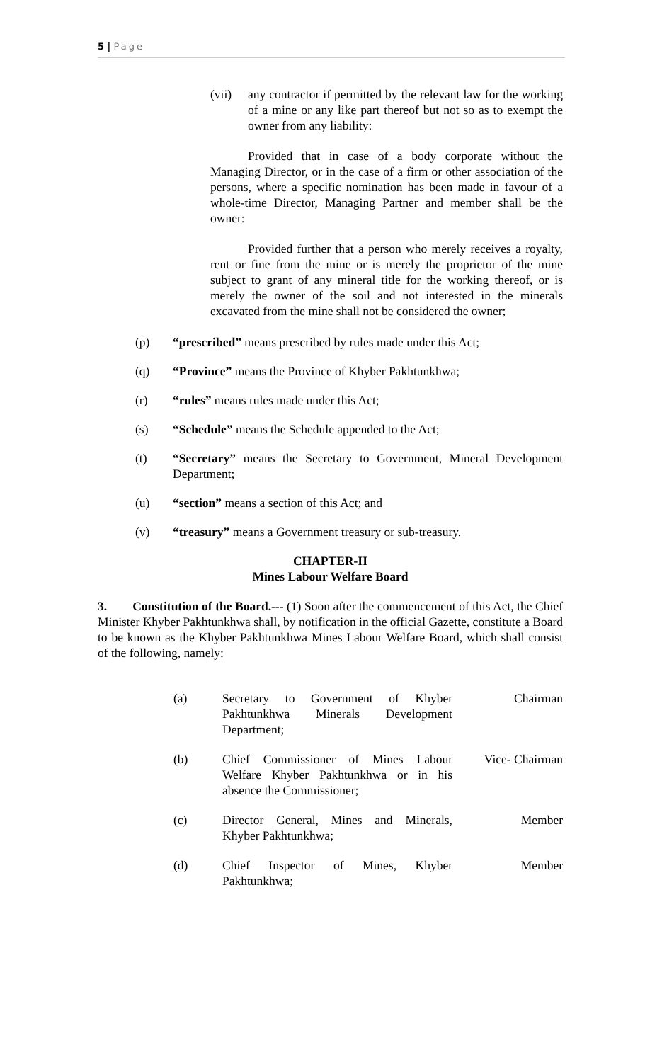5 | Page
(vii) any contractor if permitted by the relevant law for the working of a mine or any like part thereof but not so as to exempt the owner from any liability:
Provided that in case of a body corporate without the Managing Director, or in the case of a firm or other association of the persons, where a specific nomination has been made in favour of a whole-time Director, Managing Partner and member shall be the owner:
Provided further that a person who merely receives a royalty, rent or fine from the mine or is merely the proprietor of the mine subject to grant of any mineral title for the working thereof, or is merely the owner of the soil and not interested in the minerals excavated from the mine shall not be considered the owner;
(p) “prescribed” means prescribed by rules made under this Act;
(q) “Province” means the Province of Khyber Pakhtunkhwa;
(r) “rules” means rules made under this Act;
(s) “Schedule” means the Schedule appended to the Act;
(t) “Secretary” means the Secretary to Government, Mineral Development Department;
(u) “section” means a section of this Act; and
(v) “treasury” means a Government treasury or sub-treasury.
CHAPTER-II
Mines Labour Welfare Board
3. Constitution of the Board.--- (1) Soon after the commencement of this Act, the Chief Minister Khyber Pakhtunkhwa shall, by notification in the official Gazette, constitute a Board to be known as the Khyber Pakhtunkhwa Mines Labour Welfare Board, which shall consist of the following, namely:
(a) Secretary to Government of Khyber Pakhtunkhwa Minerals Development Department;
Chairman
(b) Chief Commissioner of Mines Labour Welfare Khyber Pakhtunkhwa or in his absence the Commissioner;
Vice- Chairman
(c) Director General, Mines and Minerals, Khyber Pakhtunkhwa;
Member
(d) Chief Inspector of Mines, Khyber Pakhtunkhwa;
Member